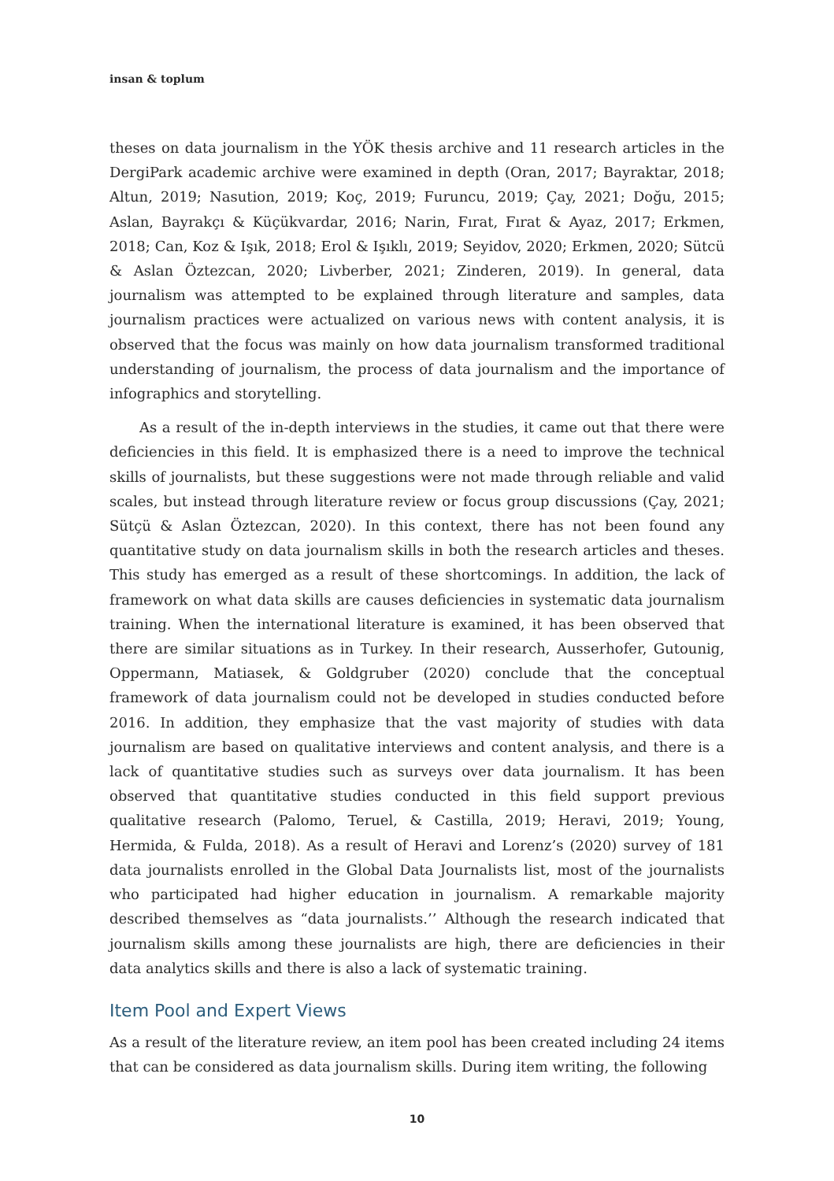insan & toplum
theses on data journalism in the YÖK thesis archive and 11 research articles in the DergiPark academic archive were examined in depth (Oran, 2017; Bayraktar, 2018; Altun, 2019; Nasution, 2019; Koç, 2019; Furuncu, 2019; Çay, 2021; Doğu, 2015; Aslan, Bayrakçı & Küçükvardar, 2016; Narin, Fırat, Fırat & Ayaz, 2017; Erkmen, 2018; Can, Koz & Işık, 2018; Erol & Işıklı, 2019; Seyidov, 2020; Erkmen, 2020; Sütcü & Aslan Öztezcan, 2020; Livberber, 2021; Zinderen, 2019). In general, data journalism was attempted to be explained through literature and samples, data journalism practices were actualized on various news with content analysis, it is observed that the focus was mainly on how data journalism transformed traditional understanding of journalism, the process of data journalism and the importance of infographics and storytelling.
As a result of the in-depth interviews in the studies, it came out that there were deficiencies in this field. It is emphasized there is a need to improve the technical skills of journalists, but these suggestions were not made through reliable and valid scales, but instead through literature review or focus group discussions (Çay, 2021; Sütçü & Aslan Öztezcan, 2020). In this context, there has not been found any quantitative study on data journalism skills in both the research articles and theses. This study has emerged as a result of these shortcomings. In addition, the lack of framework on what data skills are causes deficiencies in systematic data journalism training. When the international literature is examined, it has been observed that there are similar situations as in Turkey. In their research, Ausserhofer, Gutounig, Oppermann, Matiasek, & Goldgruber (2020) conclude that the conceptual framework of data journalism could not be developed in studies conducted before 2016. In addition, they emphasize that the vast majority of studies with data journalism are based on qualitative interviews and content analysis, and there is a lack of quantitative studies such as surveys over data journalism. It has been observed that quantitative studies conducted in this field support previous qualitative research (Palomo, Teruel, & Castilla, 2019; Heravi, 2019; Young, Hermida, & Fulda, 2018). As a result of Heravi and Lorenz’s (2020) survey of 181 data journalists enrolled in the Global Data Journalists list, most of the journalists who participated had higher education in journalism. A remarkable majority described themselves as “data journalists.’’ Although the research indicated that journalism skills among these journalists are high, there are deficiencies in their data analytics skills and there is also a lack of systematic training.
Item Pool and Expert Views
As a result of the literature review, an item pool has been created including 24 items that can be considered as data journalism skills. During item writing, the following
10